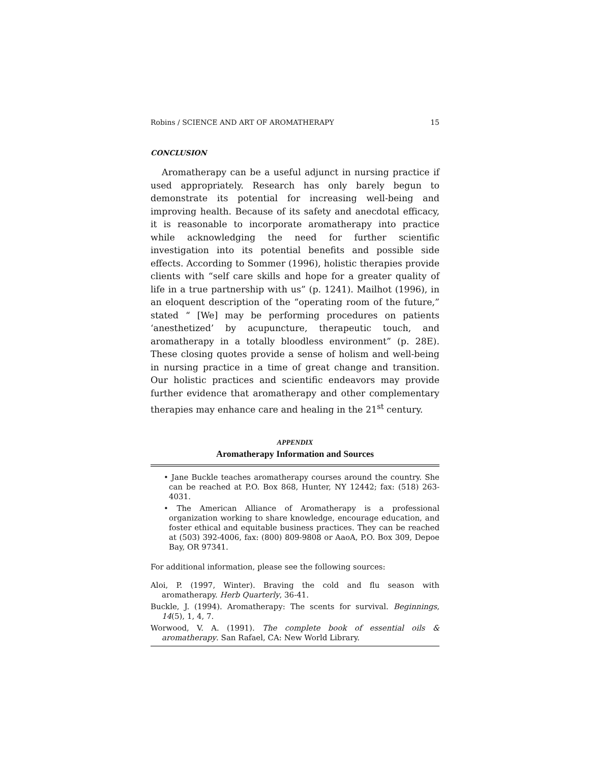Robins / SCIENCE AND ART OF AROMATHERAPY 15
CONCLUSION
Aromatherapy can be a useful adjunct in nursing practice if used appropriately. Research has only barely begun to demonstrate its potential for increasing well-being and improving health. Because of its safety and anecdotal efficacy, it is reasonable to incorporate aromatherapy into practice while acknowledging the need for further scientific investigation into its potential benefits and possible side effects. According to Sommer (1996), holistic therapies provide clients with “self care skills and hope for a greater quality of life in a true partnership with us” (p. 1241). Mailhot (1996), in an eloquent description of the “operating room of the future,” stated “ [We] may be performing procedures on patients ‘anesthetized’ by acupuncture, therapeutic touch, and aromatherapy in a totally bloodless environment” (p. 28E). These closing quotes provide a sense of holism and well-being in nursing practice in a time of great change and transition. Our holistic practices and scientific endeavors may provide further evidence that aromatherapy and other complementary therapies may enhance care and healing in the 21<sup>st</sup> century.
APPENDIX
Aromatherapy Information and Sources
• Jane Buckle teaches aromatherapy courses around the country. She can be reached at P.O. Box 868, Hunter, NY 12442; fax: (518) 263-4031.
• The American Alliance of Aromatherapy is a professional organization working to share knowledge, encourage education, and foster ethical and equitable business practices. They can be reached at (503) 392-4006, fax: (800) 809-9808 or AaoA, P.O. Box 309, Depoe Bay, OR 97341.
For additional information, please see the following sources:
Aloi, P. (1997, Winter). Braving the cold and flu season with aromatherapy. Herb Quarterly, 36-41.
Buckle, J. (1994). Aromatherapy: The scents for survival. Beginnings, 14(5), 1, 4, 7.
Worwood, V. A. (1991). The complete book of essential oils & aromatherapy. San Rafael, CA: New World Library.